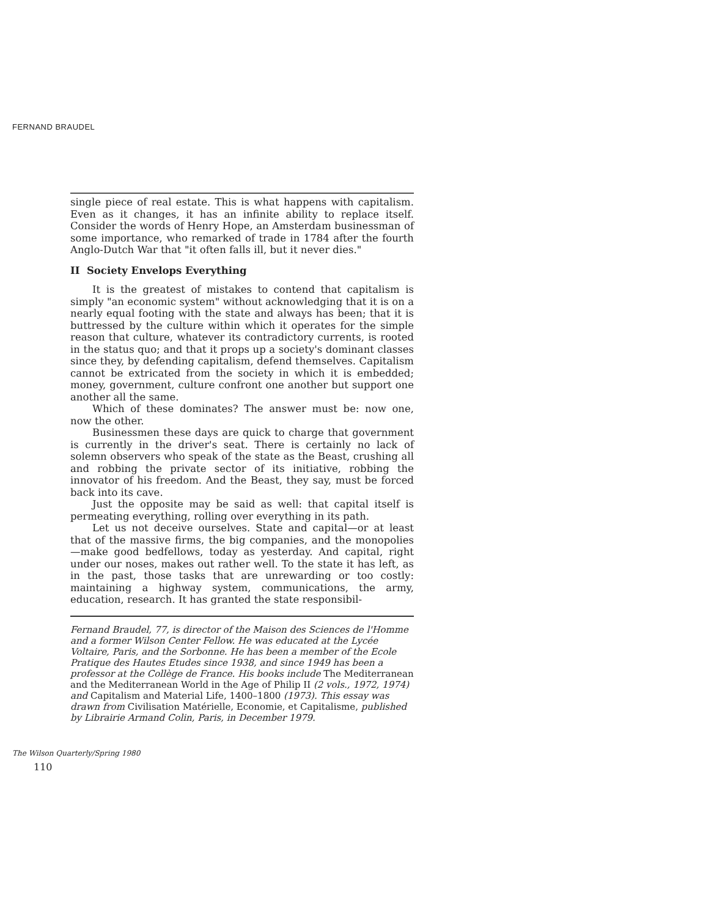FERNAND BRAUDEL
single piece of real estate. This is what happens with capitalism. Even as it changes, it has an infinite ability to replace itself. Consider the words of Henry Hope, an Amsterdam businessman of some importance, who remarked of trade in 1784 after the fourth Anglo-Dutch War that "it often falls ill, but it never dies."
II Society Envelops Everything
It is the greatest of mistakes to contend that capitalism is simply "an economic system" without acknowledging that it is on a nearly equal footing with the state and always has been; that it is buttressed by the culture within which it operates for the simple reason that culture, whatever its contradictory currents, is rooted in the status quo; and that it props up a society's dominant classes since they, by defending capitalism, defend themselves. Capitalism cannot be extricated from the society in which it is embedded; money, government, culture confront one another but support one another all the same.
Which of these dominates? The answer must be: now one, now the other.
Businessmen these days are quick to charge that government is currently in the driver's seat. There is certainly no lack of solemn observers who speak of the state as the Beast, crushing all and robbing the private sector of its initiative, robbing the innovator of his freedom. And the Beast, they say, must be forced back into its cave.
Just the opposite may be said as well: that capital itself is permeating everything, rolling over everything in its path.
Let us not deceive ourselves. State and capital—or at least that of the massive firms, the big companies, and the monopolies—make good bedfellows, today as yesterday. And capital, right under our noses, makes out rather well. To the state it has left, as in the past, those tasks that are unrewarding or too costly: maintaining a highway system, communications, the army, education, research. It has granted the state responsibil-
Fernand Braudel, 77, is director of the Maison des Sciences de l'Homme and a former Wilson Center Fellow. He was educated at the Lycée Voltaire, Paris, and the Sorbonne. He has been a member of the Ecole Pratique des Hautes Etudes since 1938, and since 1949 has been a professor at the Collège de France. His books include The Mediterranean and the Mediterranean World in the Age of Philip II (2 vols., 1972, 1974) and Capitalism and Material Life, 1400–1800 (1973). This essay was drawn from Civilisation Matérielle, Economie, et Capitalisme, published by Librairie Armand Colin, Paris, in December 1979.
The Wilson Quarterly/Spring 1980
110